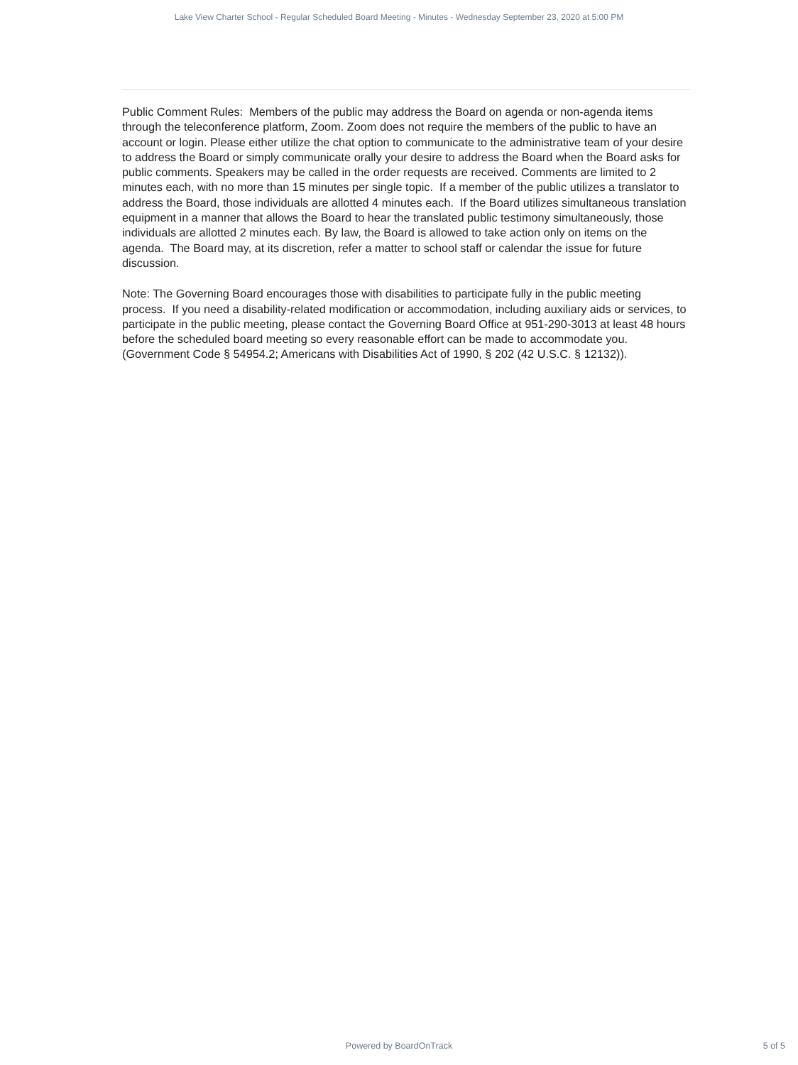Lake View Charter School - Regular Scheduled Board Meeting - Minutes - Wednesday September 23, 2020 at 5:00 PM
Public Comment Rules: Members of the public may address the Board on agenda or non-agenda items through the teleconference platform, Zoom. Zoom does not require the members of the public to have an account or login. Please either utilize the chat option to communicate to the administrative team of your desire to address the Board or simply communicate orally your desire to address the Board when the Board asks for public comments. Speakers may be called in the order requests are received. Comments are limited to 2 minutes each, with no more than 15 minutes per single topic. If a member of the public utilizes a translator to address the Board, those individuals are allotted 4 minutes each. If the Board utilizes simultaneous translation equipment in a manner that allows the Board to hear the translated public testimony simultaneously, those individuals are allotted 2 minutes each. By law, the Board is allowed to take action only on items on the agenda. The Board may, at its discretion, refer a matter to school staff or calendar the issue for future discussion.
Note: The Governing Board encourages those with disabilities to participate fully in the public meeting process. If you need a disability-related modification or accommodation, including auxiliary aids or services, to participate in the public meeting, please contact the Governing Board Office at 951-290-3013 at least 48 hours before the scheduled board meeting so every reasonable effort can be made to accommodate you. (Government Code § 54954.2; Americans with Disabilities Act of 1990, § 202 (42 U.S.C. § 12132)).
Powered by BoardOnTrack
5 of 5